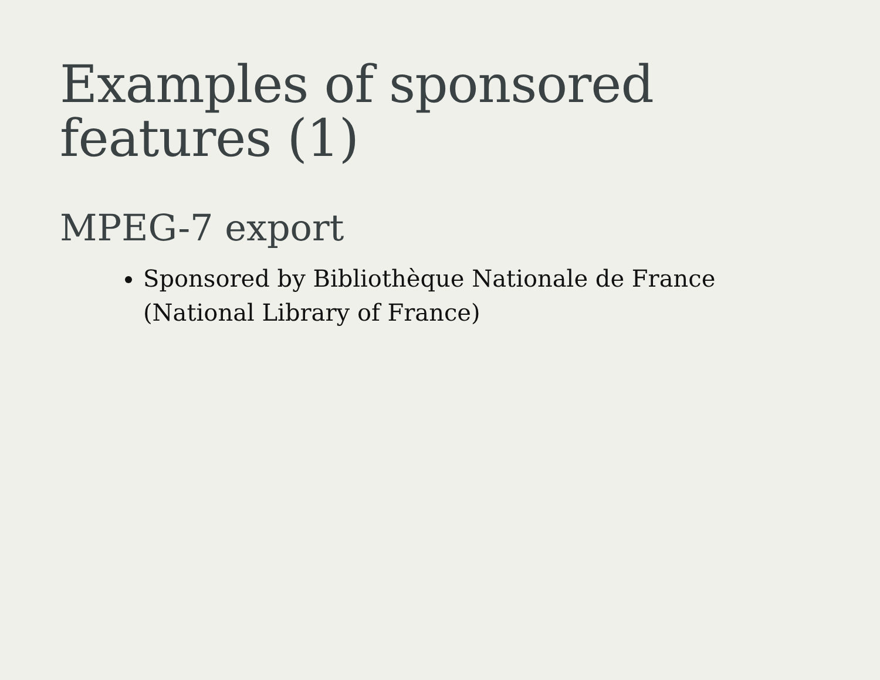Examples of sponsored
features (1)
MPEG-7 export
Sponsored by Bibliothèque Nationale de France (National Library of France)